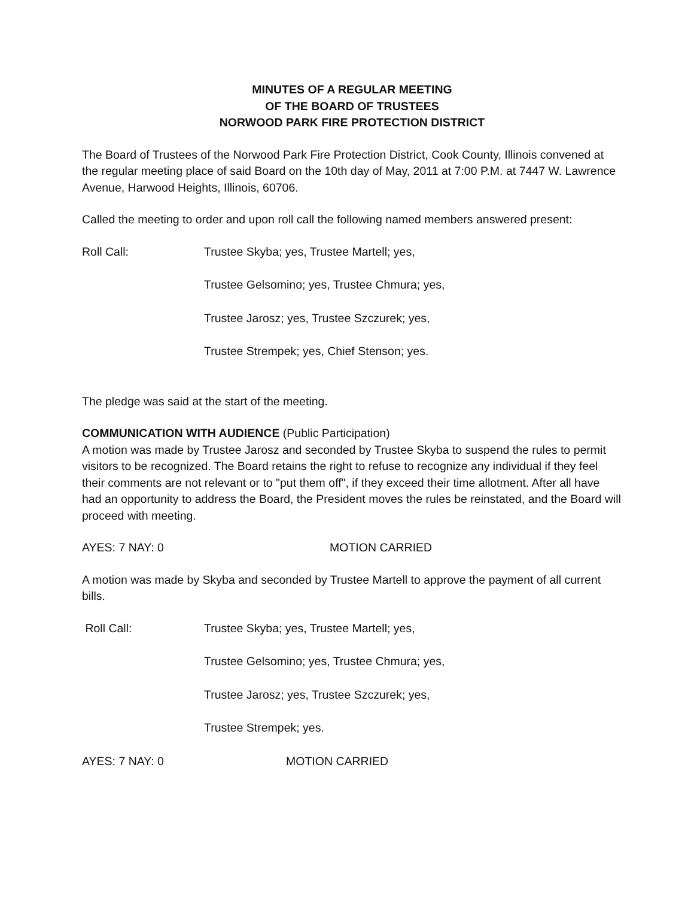MINUTES OF A REGULAR MEETING
OF THE BOARD OF TRUSTEES
NORWOOD PARK FIRE PROTECTION DISTRICT
The Board of Trustees of the Norwood Park Fire Protection District, Cook County, Illinois convened at the regular meeting place of said Board on the 10th day of May, 2011 at 7:00 P.M. at 7447 W. Lawrence Avenue, Harwood Heights, Illinois, 60706.
Called the meeting to order and upon roll call the following named members answered present:
Roll Call: Trustee Skyba; yes, Trustee Martell; yes,
Trustee Gelsomino; yes, Trustee Chmura; yes,
Trustee Jarosz; yes, Trustee Szczurek; yes,
Trustee Strempek; yes, Chief Stenson; yes.
The pledge was said at the start of the meeting.
COMMUNICATION WITH AUDIENCE (Public Participation)
A motion was made by Trustee Jarosz and seconded by Trustee Skyba to suspend the rules to permit visitors to be recognized. The Board retains the right to refuse to recognize any individual if they feel their comments are not relevant or to "put them off", if they exceed their time allotment. After all have had an opportunity to address the Board, the President moves the rules be reinstated, and the Board will proceed with meeting.
AYES: 7 NAY: 0 MOTION CARRIED
A motion was made by Skyba and seconded by Trustee Martell to approve the payment of all current bills.
Roll Call: Trustee Skyba; yes, Trustee Martell; yes,
Trustee Gelsomino; yes, Trustee Chmura; yes,
Trustee Jarosz; yes, Trustee Szczurek; yes,
Trustee Strempek; yes.
AYES: 7 NAY: 0 MOTION CARRIED